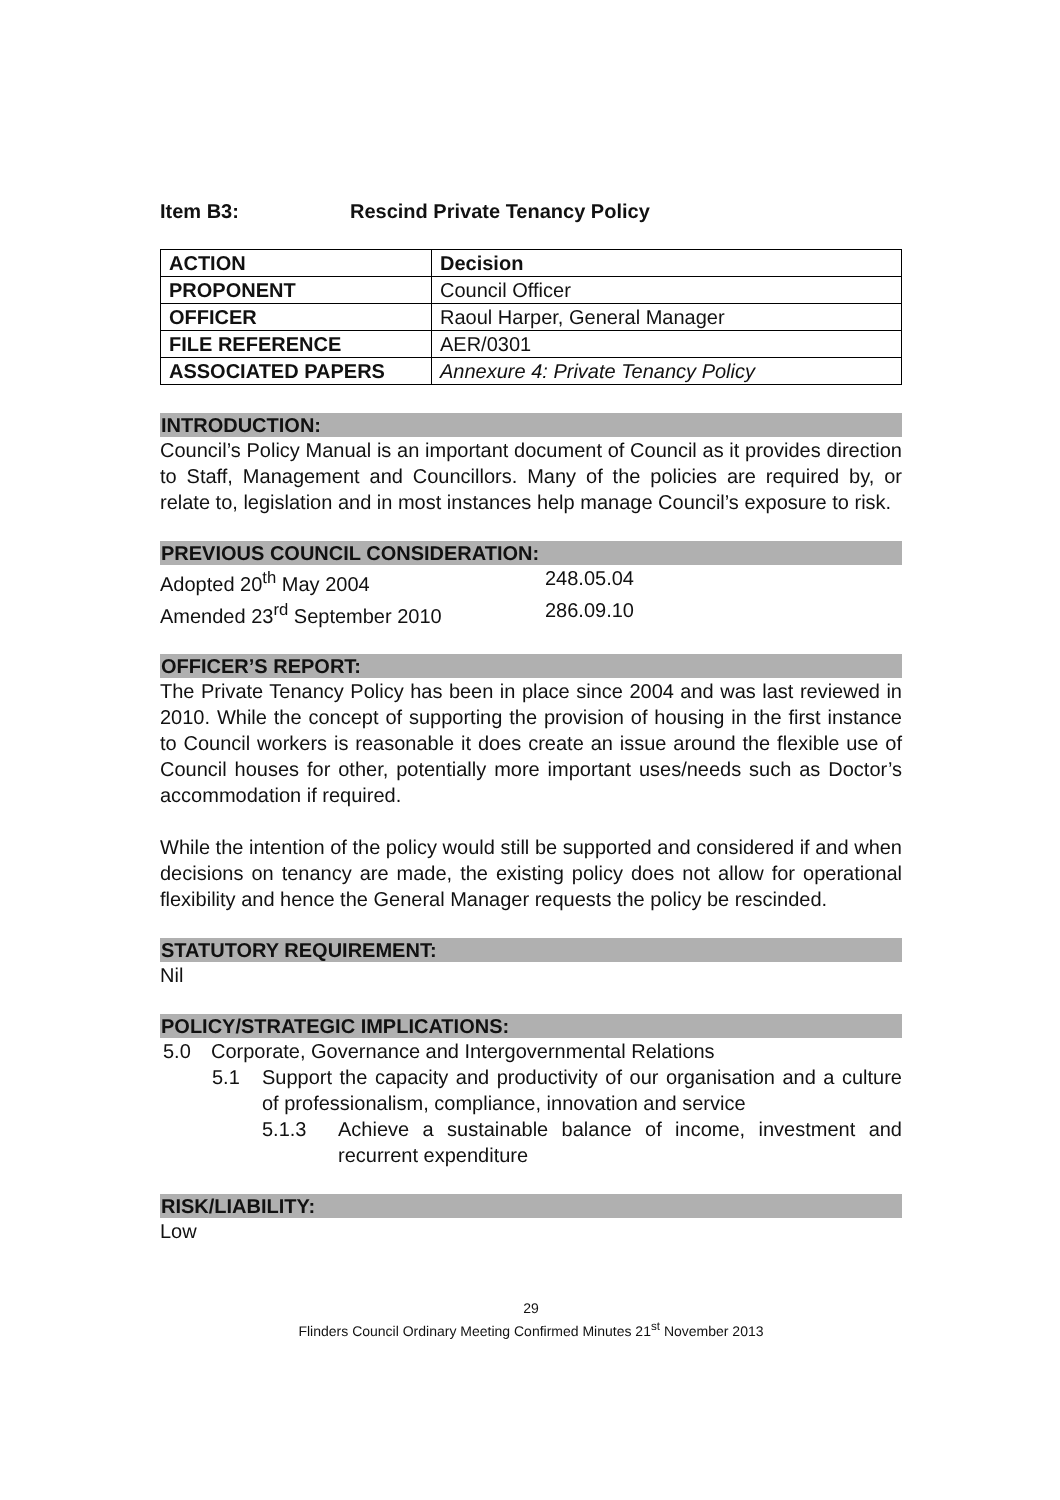Item B3: Rescind Private Tenancy Policy
| ACTION | Decision |
| PROPONENT | Council Officer |
| OFFICER | Raoul Harper, General Manager |
| FILE REFERENCE | AER/0301 |
| ASSOCIATED PAPERS | Annexure 4: Private Tenancy Policy |
INTRODUCTION:
Council’s Policy Manual is an important document of Council as it provides direction to Staff, Management and Councillors. Many of the policies are required by, or relate to, legislation and in most instances help manage Council’s exposure to risk.
PREVIOUS COUNCIL CONSIDERATION:
Adopted 20<sup>th</sup> May 2004 248.05.04
Amended 23<sup>rd</sup> September 2010 286.09.10
OFFICER’S REPORT:
The Private Tenancy Policy has been in place since 2004 and was last reviewed in 2010. While the concept of supporting the provision of housing in the first instance to Council workers is reasonable it does create an issue around the flexible use of Council houses for other, potentially more important uses/needs such as Doctor’s accommodation if required.
While the intention of the policy would still be supported and considered if and when decisions on tenancy are made, the existing policy does not allow for operational flexibility and hence the General Manager requests the policy be rescinded.
STATUTORY REQUIREMENT:
Nil
POLICY/STRATEGIC IMPLICATIONS:
5.0 Corporate, Governance and Intergovernmental Relations
5.1 Support the capacity and productivity of our organisation and a culture of professionalism, compliance, innovation and service
5.1.3 Achieve a sustainable balance of income, investment and recurrent expenditure
RISK/LIABILITY:
Low
29
Flinders Council Ordinary Meeting Confirmed Minutes 21<sup>st</sup> November 2013